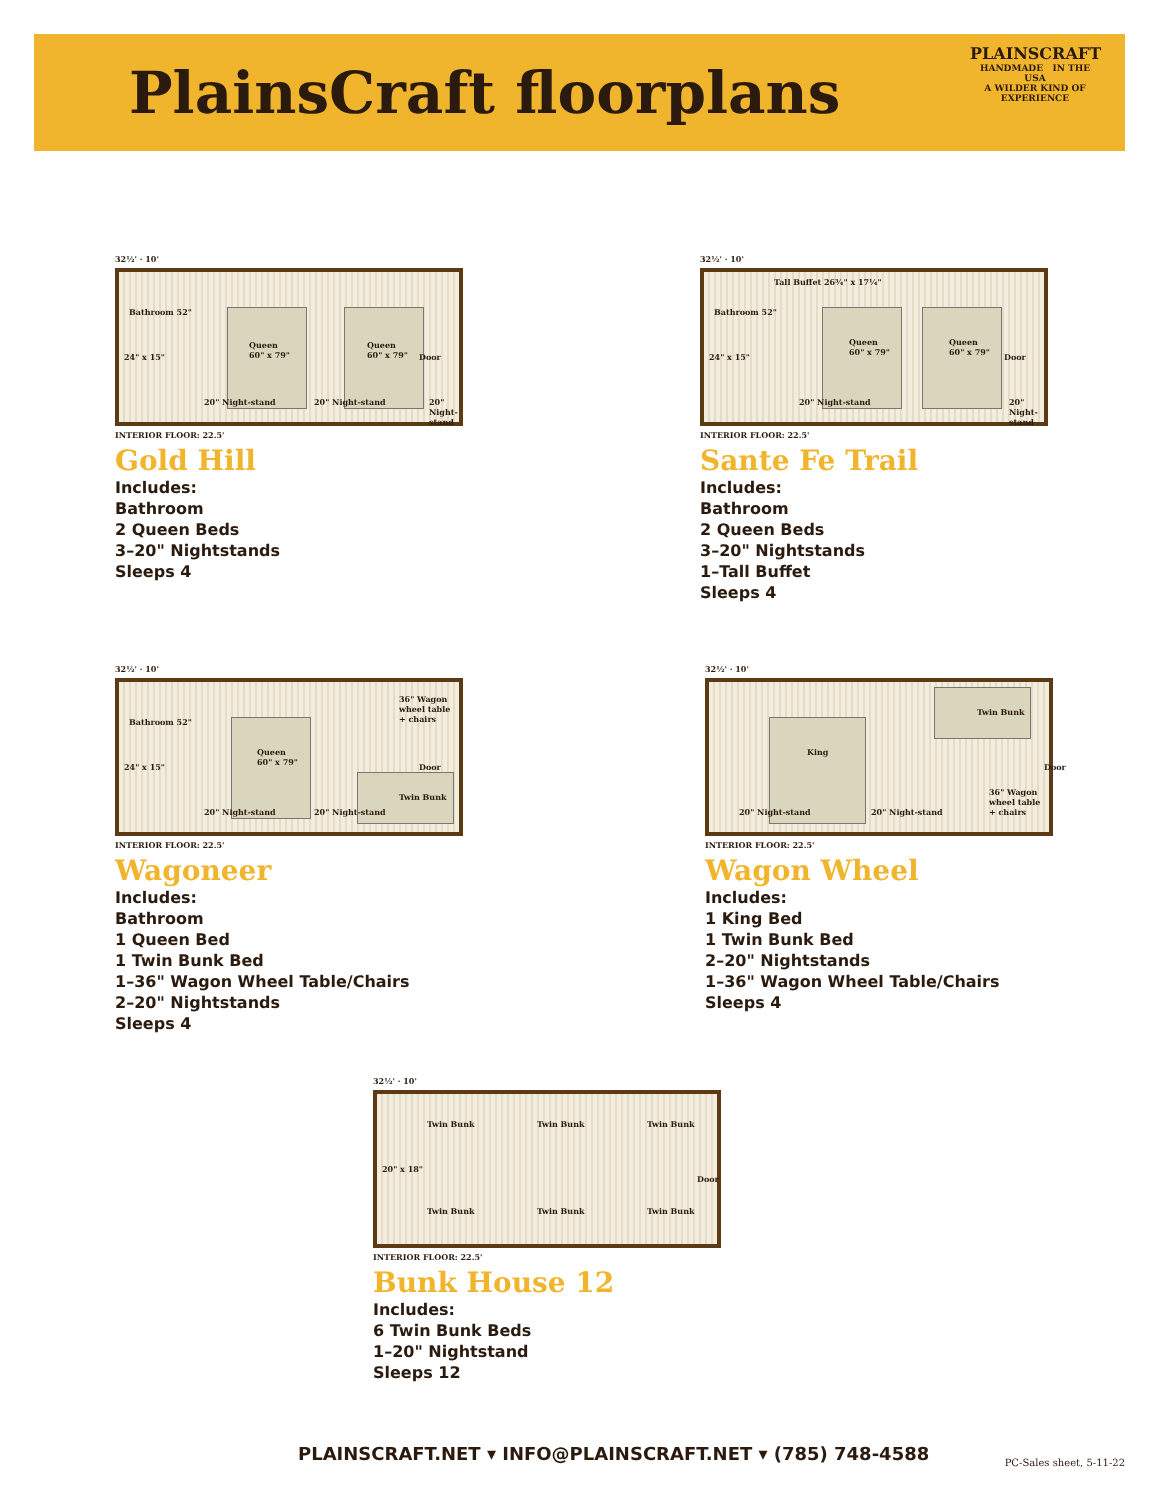PlainsCraft floorplans
PLAINSCRAFT
HANDMADE IN THE USA
A WILDER KIND OF
EXPERIENCE
32½' · 10'
Bathroom 52"
24" x 15"
Queen
60" x 79"
Queen
60" x 79" Door
20" Night-stand 20" Night-stand 20" Night-stand
INTERIOR FLOOR: 22.5'
Gold Hill
Includes:
Bathroom
2 Queen Beds
3–20" Nightstands
Sleeps 4
32½' · 10'
Bathroom 52"
Tall Buffet 26¾" x 17¼"
24" x 15"
Queen
60" x 79"
Queen
60" x 79"
Door
20" Night-stand 20" Night-stand
INTERIOR FLOOR: 22.5'
Sante Fe Trail
Includes:
Bathroom
2 Queen Beds
3–20" Nightstands
1–Tall Buffet
Sleeps 4
32½' · 10'
Bathroom 52"
24" x 15"
Queen
60" x 79"
36" Wagon wheel table + chairs
Door
Twin Bunk
20" Night-stand 20" Night-stand
INTERIOR FLOOR: 22.5'
Wagoneer
Includes:
Bathroom
1 Queen Bed
1 Twin Bunk Bed
1–36" Wagon Wheel Table/Chairs
2–20" Nightstands
Sleeps 4
32½' · 10'
King
Twin Bunk
Door
36" Wagon wheel table + chairs
20" Night-stand 20" Night-stand
INTERIOR FLOOR: 22.5'
Wagon Wheel
Includes:
1 King Bed
1 Twin Bunk Bed
2–20" Nightstands
1–36" Wagon Wheel Table/Chairs
Sleeps 4
32½' · 10'
Twin Bunk Twin Bunk Twin Bunk
20" x 18"
Door
Twin Bunk Twin Bunk Twin Bunk
INTERIOR FLOOR: 22.5'
Bunk House 12
Includes:
6 Twin Bunk Beds
1–20" Nightstand
Sleeps 12
PLAINSCRAFT.NET ▾ INFO@PLAINSCRAFT.NET ▾ (785) 748-4588
PC-Sales sheet, 5-11-22